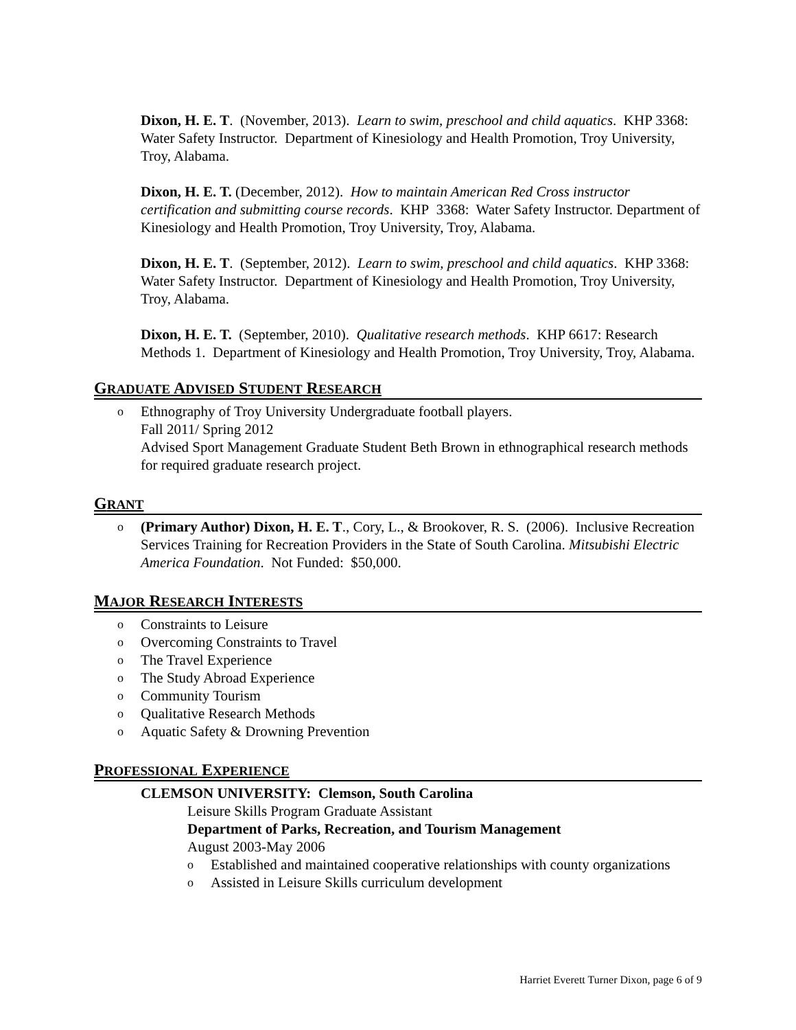Dixon, H. E. T. (November, 2013). Learn to swim, preschool and child aquatics. KHP 3368: Water Safety Instructor. Department of Kinesiology and Health Promotion, Troy University, Troy, Alabama.
Dixon, H. E. T. (December, 2012). How to maintain American Red Cross instructor certification and submitting course records. KHP 3368: Water Safety Instructor. Department of Kinesiology and Health Promotion, Troy University, Troy, Alabama.
Dixon, H. E. T. (September, 2012). Learn to swim, preschool and child aquatics. KHP 3368: Water Safety Instructor. Department of Kinesiology and Health Promotion, Troy University, Troy, Alabama.
Dixon, H. E. T. (September, 2010). Qualitative research methods. KHP 6617: Research Methods 1. Department of Kinesiology and Health Promotion, Troy University, Troy, Alabama.
GRADUATE ADVISED STUDENT RESEARCH
o Ethnography of Troy University Undergraduate football players.
Fall 2011/ Spring 2012
Advised Sport Management Graduate Student Beth Brown in ethnographical research methods for required graduate research project.
GRANT
o (Primary Author) Dixon, H. E. T., Cory, L., & Brookover, R. S. (2006). Inclusive Recreation Services Training for Recreation Providers in the State of South Carolina. Mitsubishi Electric America Foundation. Not Funded: $50,000.
MAJOR RESEARCH INTERESTS
o Constraints to Leisure
o Overcoming Constraints to Travel
o The Travel Experience
o The Study Abroad Experience
o Community Tourism
o Qualitative Research Methods
o Aquatic Safety & Drowning Prevention
PROFESSIONAL EXPERIENCE
CLEMSON UNIVERSITY: Clemson, South Carolina
Leisure Skills Program Graduate Assistant
Department of Parks, Recreation, and Tourism Management
August 2003-May 2006
o Established and maintained cooperative relationships with county organizations
o Assisted in Leisure Skills curriculum development
Harriet Everett Turner Dixon, page 6 of 9